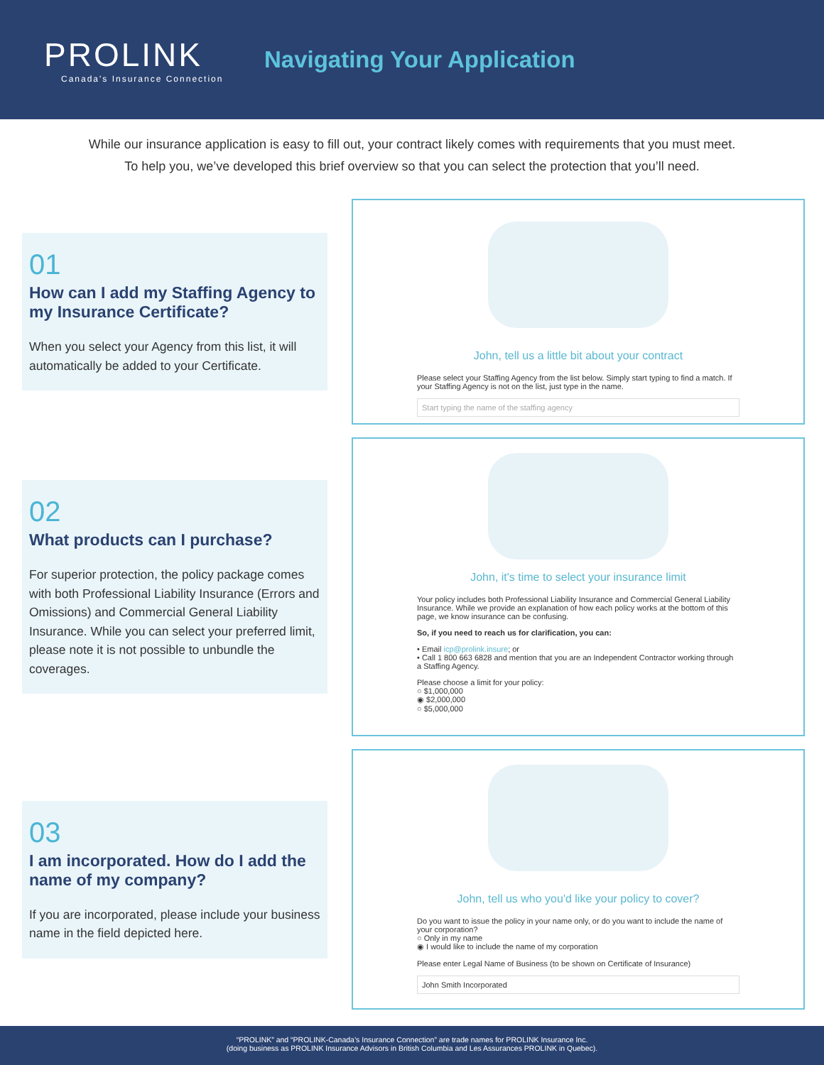PROLINK
Canada's Insurance Connection
Navigating Your Application
While our insurance application is easy to fill out, your contract likely comes with requirements that you must meet.
To help you, we’ve developed this brief overview so that you can select the protection that you’ll need.
01
How can I add my Staffing Agency to my Insurance Certificate?
When you select your Agency from this list, it will automatically be added to your Certificate.
John, tell us a little bit about your contract
Please select your Staffing Agency from the list below. Simply start typing to find a match. If your Staffing Agency is not on the list, just type in the name.
Start typing the name of the staffing agency
02
What products can I purchase?
For superior protection, the policy package comes with both Professional Liability Insurance (Errors and Omissions) and Commercial General Liability Insurance. While you can select your preferred limit, please note it is not possible to unbundle the coverages.
John, it's time to select your insurance limit
Your policy includes both Professional Liability Insurance and Commercial General Liability Insurance. While we provide an explanation of how each policy works at the bottom of this page, we know insurance can be confusing.
So, if you need to reach us for clarification, you can:
• Email icp@prolink.insure; or
• Call 1 800 663 6828 and mention that you are an Independent Contractor working through a Staffing Agency.
Please choose a limit for your policy:
○ $1,000,000
◉ $2,000,000
○ $5,000,000
03
I am incorporated. How do I add the name of my company?
If you are incorporated, please include your business name in the field depicted here.
John, tell us who you'd like your policy to cover?
Do you want to issue the policy in your name only, or do you want to include the name of your corporation?
○ Only in my name
◉ I would like to include the name of my corporation
Please enter Legal Name of Business (to be shown on Certificate of Insurance)
John Smith Incorporated
“PROLINK” and “PROLINK-Canada’s Insurance Connection” are trade names for PROLINK Insurance Inc.
(doing business as PROLINK Insurance Advisors in British Columbia and Les Assurances PROLINK in Quebec).